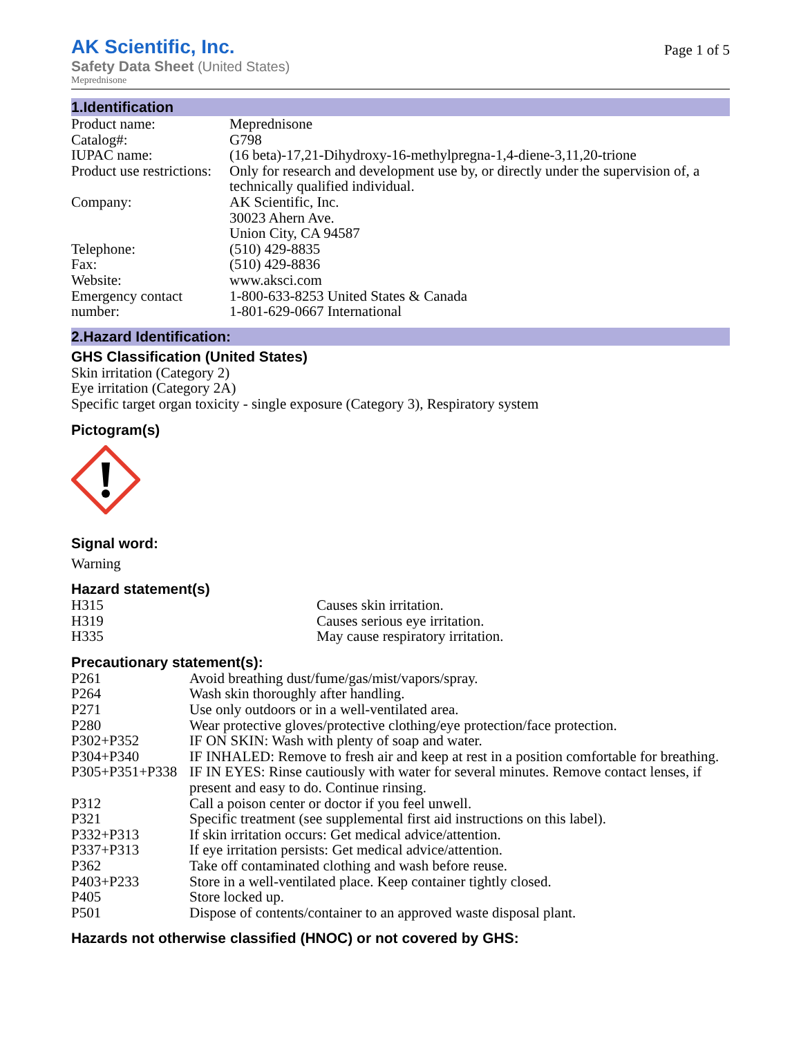AK Scientific, Inc.
Safety Data Sheet (United States)
Meprednisone
Page 1 of 5
1.Identification
| Product name: | Meprednisone |
| Catalog#: | G798 |
| IUPAC name: | (16 beta)-17,21-Dihydroxy-16-methylpregna-1,4-diene-3,11,20-trione |
| Product use restrictions: | Only for research and development use by, or directly under the supervision of, a technically qualified individual. |
| Company: | AK Scientific, Inc. 30023 Ahern Ave. Union City, CA 94587 |
| Telephone: | (510) 429-8835 |
| Fax: | (510) 429-8836 |
| Website: | www.aksci.com |
| Emergency contact number: | 1-800-633-8253 United States & Canada 1-801-629-0667 International |
2.Hazard Identification:
GHS Classification (United States)
Skin irritation (Category 2)
Eye irritation (Category 2A)
Specific target organ toxicity - single exposure (Category 3), Respiratory system
Pictogram(s)
Signal word:
Warning
Hazard statement(s)
| H315 | Causes skin irritation. |
| H319 | Causes serious eye irritation. |
| H335 | May cause respiratory irritation. |
Precautionary statement(s):
| P261 | Avoid breathing dust/fume/gas/mist/vapors/spray. |
| P264 | Wash skin thoroughly after handling. |
| P271 | Use only outdoors or in a well-ventilated area. |
| P280 | Wear protective gloves/protective clothing/eye protection/face protection. |
| P302+P352 | IF ON SKIN: Wash with plenty of soap and water. |
| P304+P340 | IF INHALED: Remove to fresh air and keep at rest in a position comfortable for breathing. |
| P305+P351+P338 | IF IN EYES: Rinse cautiously with water for several minutes. Remove contact lenses, if present and easy to do. Continue rinsing. |
| P312 | Call a poison center or doctor if you feel unwell. |
| P321 | Specific treatment (see supplemental first aid instructions on this label). |
| P332+P313 | If skin irritation occurs: Get medical advice/attention. |
| P337+P313 | If eye irritation persists: Get medical advice/attention. |
| P362 | Take off contaminated clothing and wash before reuse. |
| P403+P233 | Store in a well-ventilated place. Keep container tightly closed. |
| P405 | Store locked up. |
| P501 | Dispose of contents/container to an approved waste disposal plant. |
Hazards not otherwise classified (HNOC) or not covered by GHS: